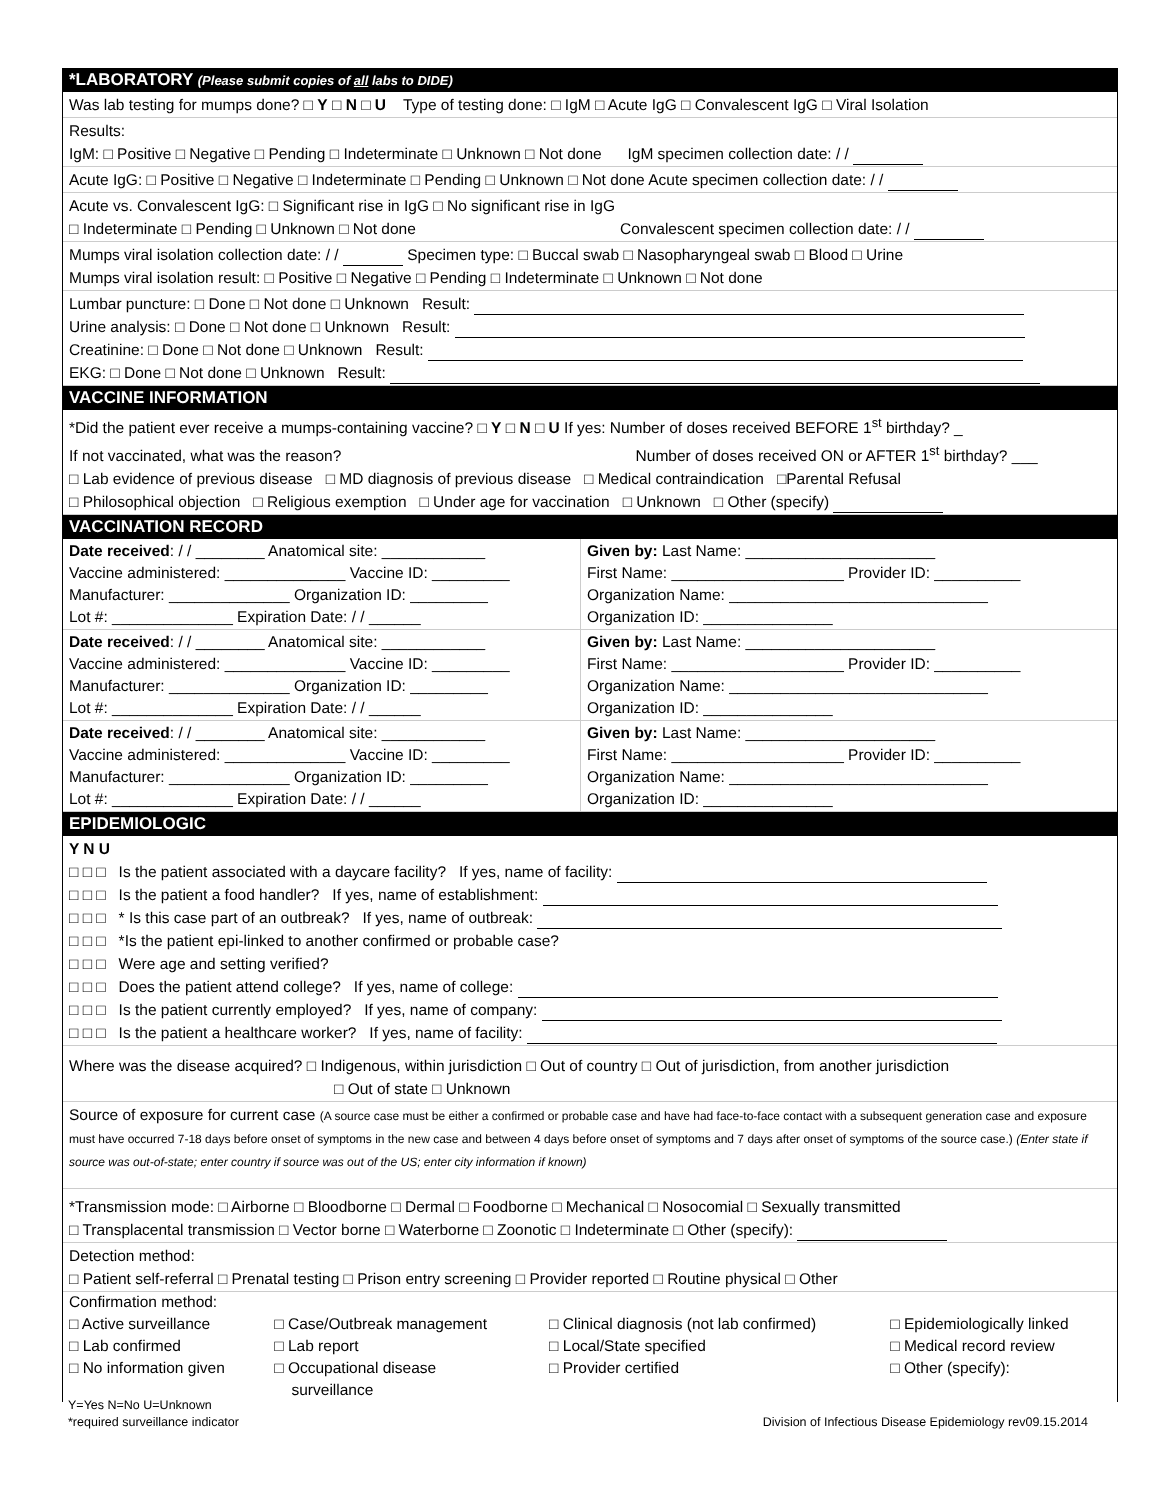*LABORATORY (Please submit copies of all labs to DIDE)
Was lab testing for mumps done? □ Y □ N □ U Type of testing done: □ IgM □ Acute IgG □ Convalescent IgG □ Viral Isolation
Results:
IgM: □ Positive □ Negative □ Pending □ Indeterminate □ Unknown □ Not done IgM specimen collection date: / /
Acute IgG: □ Positive □ Negative □ Indeterminate □ Pending □ Unknown □ Not done Acute specimen collection date: / /
Acute vs. Convalescent IgG: □ Significant rise in IgG □ No significant rise in IgG
□ Indeterminate □ Pending □ Unknown □ Not done Convalescent specimen collection date: / /
Mumps viral isolation collection date: / / Specimen type: □ Buccal swab □ Nasopharyngeal swab □ Blood □ Urine
Mumps viral isolation result: □ Positive □ Negative □ Pending □ Indeterminate □ Unknown □ Not done
Lumbar puncture: □ Done □ Not done □ Unknown Result:
Urine analysis: □ Done □ Not done □ Unknown Result:
Creatinine: □ Done □ Not done □ Unknown Result:
EKG: □ Done □ Not done □ Unknown Result:
VACCINE INFORMATION
*Did the patient ever receive a mumps-containing vaccine? □ Y □ N □ U If yes: Number of doses received BEFORE 1<sup>st</sup> birthday? _
If not vaccinated, what was the reason? Number of doses received ON or AFTER 1<sup>st</sup> birthday? ___
□ Lab evidence of previous disease □ MD diagnosis of previous disease □ Medical contraindication □Parental Refusal
□ Philosophical objection □ Religious exemption □ Under age for vaccination □ Unknown □ Other (specify)
VACCINATION RECORD
| Date received : / / ________ Anatomical site: ____________ Vaccine administered: ______________ Vaccine ID: _________ Manufacturer: ______________ Organization ID: _________ Lot #: ______________ Expiration Date: / / ______ | Given by: Last Name: ______________________ First Name: ____________________ Provider ID: __________ Organization Name: ______________________________ Organization ID: _______________ |
| Date received : / / ________ Anatomical site: ____________ Vaccine administered: ______________ Vaccine ID: _________ Manufacturer: ______________ Organization ID: _________ Lot #: ______________ Expiration Date: / / ______ | Given by: Last Name: ______________________ First Name: ____________________ Provider ID: __________ Organization Name: ______________________________ Organization ID: _______________ |
| Date received : / / ________ Anatomical site: ____________ Vaccine administered: ______________ Vaccine ID: _________ Manufacturer: ______________ Organization ID: _________ Lot #: ______________ Expiration Date: / / ______ | Given by: Last Name: ______________________ First Name: ____________________ Provider ID: __________ Organization Name: ______________________________ Organization ID: _______________ |
EPIDEMIOLOGIC
Y N U
□ □ □ Is the patient associated with a daycare facility? If yes, name of facility:
□ □ □ Is the patient a food handler? If yes, name of establishment:
□ □ □ * Is this case part of an outbreak? If yes, name of outbreak:
□ □ □ *Is the patient epi-linked to another confirmed or probable case?
□ □ □ Were age and setting verified?
□ □ □ Does the patient attend college? If yes, name of college:
□ □ □ Is the patient currently employed? If yes, name of company:
□ □ □ Is the patient a healthcare worker? If yes, name of facility:
Where was the disease acquired? □ Indigenous, within jurisdiction □ Out of country □ Out of jurisdiction, from another jurisdiction
□ Out of state □ Unknown
Source of exposure for current case (A source case must be either a confirmed or probable case and have had face-to-face contact with a subsequent generation case and exposure must have occurred 7-18 days before onset of symptoms in the new case and between 4 days before onset of symptoms and 7 days after onset of symptoms of the source case.) (Enter state if source was out-of-state; enter country if source was out of the US; enter city information if known)
*Transmission mode: □ Airborne □ Bloodborne □ Dermal □ Foodborne □ Mechanical □ Nosocomial □ Sexually transmitted
□ Transplacental transmission □ Vector borne □ Waterborne □ Zoonotic □ Indeterminate □ Other (specify):
Detection method:
□ Patient self-referral □ Prenatal testing □ Prison entry screening □ Provider reported □ Routine physical □ Other
Confirmation method:
| □ Active surveillance □ Lab confirmed □ No information given | □ Case/Outbreak management □ Lab report □ Occupational disease surveillance | □ Clinical diagnosis (not lab confirmed) □ Local/State specified □ Provider certified | □ Epidemiologically linked □ Medical record review □ Other (specify): |
Y=Yes N=No U=Unknown
*required surveillance indicator Division of Infectious Disease Epidemiology rev09.15.2014